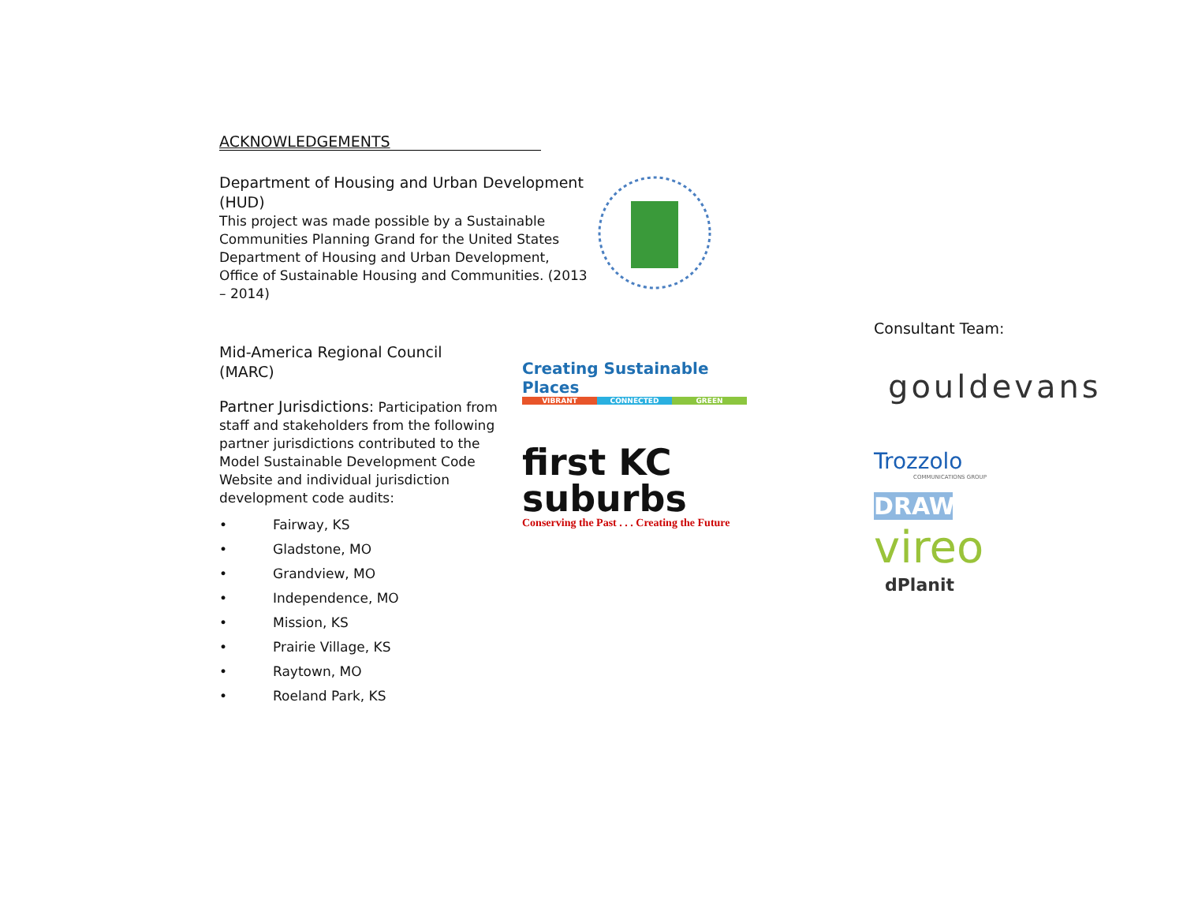ACKNOWLEDGEMENTS
Department of Housing and Urban Development (HUD)
This project was made possible by a Sustainable Communities Planning Grand for the United States Department of Housing and Urban Development, Office of Sustainable Housing and Communities. (2013 – 2014)
Mid-America Regional Council
(MARC)
Partner Jurisdictions: Participation from staff and stakeholders from the following partner jurisdictions contributed to the Model Sustainable Development Code Website and individual jurisdiction development code audits:
• Fairway, KS
• Gladstone, MO
• Grandview, MO
• Independence, MO
• Mission, KS
• Prairie Village, KS
• Raytown, MO
• Roeland Park, KS
Creating Sustainable Places
VIBRANT CONNECTED GREEN
first KC suburbs
Conserving the Past . . . Creating the Future
Consultant Team:
gouldevans
Trozzolo
COMMUNICATIONS GROUP
DRAW
vireo
dPlanit